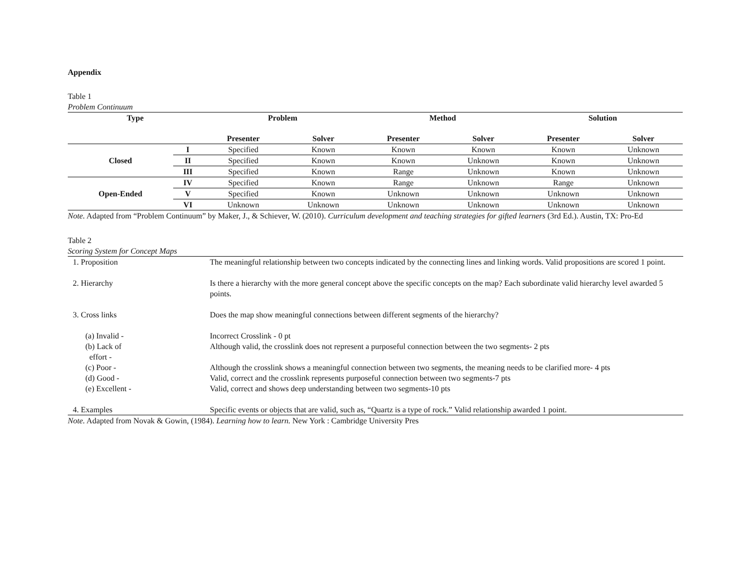Appendix
Table 1
Problem Continuum
| Type | | Problem | | Method | | Solution | |
| --- | --- | --- | --- | --- | --- | --- | --- |
| | | Presenter | Solver | Presenter | Solver | Presenter | Solver |
| Closed | I | Specified | Known | Known | Known | Known | Unknown |
| | II | Specified | Known | Known | Unknown | Known | Unknown |
| | III | Specified | Known | Range | Unknown | Known | Unknown |
| Open-Ended | IV | Specified | Known | Range | Unknown | Range | Unknown |
| | V | Specified | Known | Unknown | Unknown | Unknown | Unknown |
| | VI | Unknown | Unknown | Unknown | Unknown | Unknown | Unknown |
Note. Adapted from “Problem Continuum” by Maker, J., & Schiever, W. (2010). Curriculum development and teaching strategies for gifted learners (3rd Ed.). Austin, TX: Pro-Ed
Table 2
Scoring System for Concept Maps
| 1. Proposition | The meaningful relationship between two concepts indicated by the connecting lines and linking words. Valid propositions are scored 1 point. |
| 2. Hierarchy | Is there a hierarchy with the more general concept above the specific concepts on the map? Each subordinate valid hierarchy level awarded 5 points. |
| 3. Cross links | Does the map show meaningful connections between different segments of the hierarchy? |
| (a) Invalid - | Incorrect Crosslink - 0 pt |
| (b) Lack of effort - | Although valid, the crosslink does not represent a purposeful connection between the two segments- 2 pts |
| (c) Poor - | Although the crosslink shows a meaningful connection between two segments, the meaning needs to be clarified more- 4 pts |
| (d) Good - | Valid, correct and the crosslink represents purposeful connection between two segments-7 pts |
| (e) Excellent - | Valid, correct and shows deep understanding between two segments-10 pts |
| 4. Examples | Specific events or objects that are valid, such as, “Quartz is a type of rock.” Valid relationship awarded 1 point. |
Note. Adapted from Novak & Gowin, (1984). Learning how to learn. New York : Cambridge University Pres